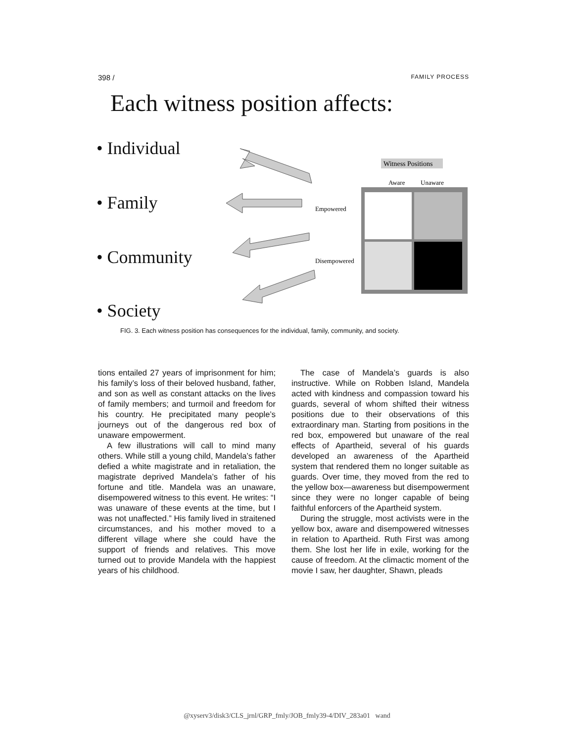398 / FAMILY PROCESS
Each witness position affects:
• Individual
• Family
• Community
• Society
Witness Positions
Aware
Unaware
Empowered
Disempowered
FIG. 3. Each witness position has consequences for the individual, family, community, and society.
tions entailed 27 years of imprisonment for him; his family’s loss of their beloved husband, father, and son as well as constant attacks on the lives of family members; and turmoil and freedom for his country. He precipitated many people’s journeys out of the dangerous red box of unaware empowerment.
A few illustrations will call to mind many others. While still a young child, Mandela’s father defied a white magistrate and in retaliation, the magistrate deprived Mandela’s father of his fortune and title. Mandela was an unaware, disempowered witness to this event. He writes: “I was unaware of these events at the time, but I was not unaffected.” His family lived in straitened circumstances, and his mother moved to a different village where she could have the support of friends and relatives. This move turned out to provide Mandela with the happiest years of his childhood.
The case of Mandela’s guards is also instructive. While on Robben Island, Mandela acted with kindness and compassion toward his guards, several of whom shifted their witness positions due to their observations of this extraordinary man. Starting from positions in the red box, empowered but unaware of the real effects of Apartheid, several of his guards developed an awareness of the Apartheid system that rendered them no longer suitable as guards. Over time, they moved from the red to the yellow box—awareness but disempowerment since they were no longer capable of being faithful enforcers of the Apartheid system.
During the struggle, most activists were in the yellow box, aware and disempowered witnesses in relation to Apartheid. Ruth First was among them. She lost her life in exile, working for the cause of freedom. At the climactic moment of the movie I saw, her daughter, Shawn, pleads
@xyserv3/disk3/CLS_jrnl/GRP_fmly/JOB_fmly39-4/DIV_283a01 wand